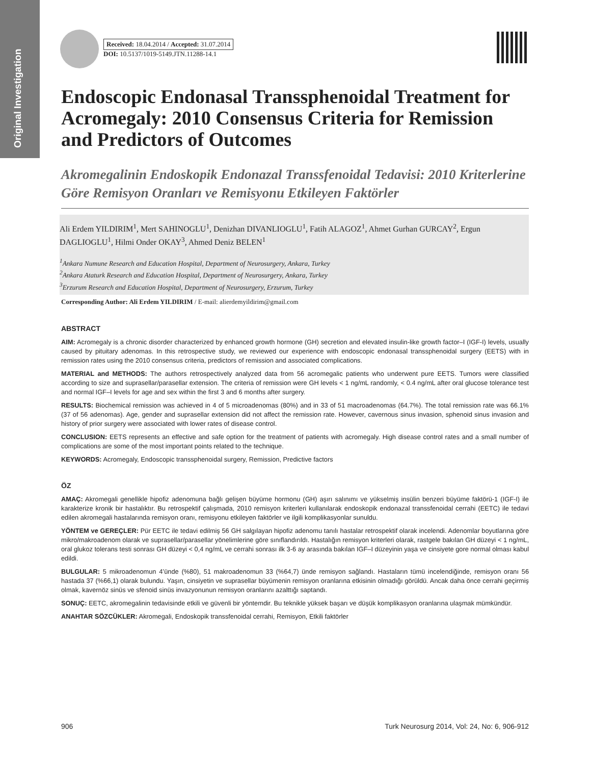Original Investigation
Received: 18.04.2014 / Accepted: 31.07.2014
DOI: 10.5137/1019-5149.JTN.11288-14.1
Endoscopic Endonasal Transsphenoidal Treatment for Acromegaly: 2010 Consensus Criteria for Remission and Predictors of Outcomes
Akromegalinin Endoskopik Endonazal Transsfenoidal Tedavisi: 2010 Kriterlerine Göre Remisyon Oranları ve Remisyonu Etkileyen Faktörler
Ali Erdem YILDIRIM<sup>1</sup>, Mert SAHINOGLU<sup>1</sup>, Denizhan DIVANLIOGLU<sup>1</sup>, Fatih ALAGOZ<sup>1</sup>, Ahmet Gurhan GURCAY<sup>2</sup>, Ergun DAGLIOGLU<sup>1</sup>, Hilmi Onder OKAY<sup>3</sup>, Ahmed Deniz BELEN<sup>1</sup>
<sup>1</sup> Ankara Numune Research and Education Hospital, Department of Neurosurgery, Ankara, Turkey
<sup>2</sup> Ankara Ataturk Research and Education Hospital, Department of Neurosurgery, Ankara, Turkey
<sup>3</sup> Erzurum Research and Education Hospital, Department of Neurosurgery, Erzurum, Turkey
Corresponding Author: Ali Erdem YILDIRIM / E-mail: alierdemyildirim@gmail.com
ABSTRACT
AIM: Acromegaly is a chronic disorder characterized by enhanced growth hormone (GH) secretion and elevated insulin-like growth factor–I (IGF-I) levels, usually caused by pituitary adenomas. In this retrospective study, we reviewed our experience with endoscopic endonasal transsphenoidal surgery (EETS) with in remission rates using the 2010 consensus criteria, predictors of remission and associated complications.
MATERIAL and METHODS: The authors retrospectively analyzed data from 56 acromegalic patients who underwent pure EETS. Tumors were classified according to size and suprasellar/parasellar extension. The criteria of remission were GH levels < 1 ng/mL randomly, < 0.4 ng/mL after oral glucose tolerance test and normal IGF–I levels for age and sex within the first 3 and 6 months after surgery.
RESULTS: Biochemical remission was achieved in 4 of 5 microadenomas (80%) and in 33 of 51 macroadenomas (64.7%). The total remission rate was 66.1% (37 of 56 adenomas). Age, gender and suprasellar extension did not affect the remission rate. However, cavernous sinus invasion, sphenoid sinus invasion and history of prior surgery were associated with lower rates of disease control.
CONCLUSION: EETS represents an effective and safe option for the treatment of patients with acromegaly. High disease control rates and a small number of complications are some of the most important points related to the technique.
KEYWORDS: Acromegaly, Endoscopic transsphenoidal surgery, Remission, Predictive factors
ÖZ
AMAÇ: Akromegali genellikle hipofiz adenomuna bağlı gelişen büyüme hormonu (GH) aşırı salınımı ve yükselmiş insülin benzeri büyüme faktörü-1 (IGF-I) ile karakterize kronik bir hastalıktır. Bu retrospektif çalışmada, 2010 remisyon kriterleri kullanılarak endoskopik endonazal transsfenoidal cerrahi (EETC) ile tedavi edilen akromegali hastalarında remisyon oranı, remisyonu etkileyen faktörler ve ilgili komplikasyonlar sunuldu.
YÖNTEM ve GEREÇLER: Pür EETC ile tedavi edilmiş 56 GH salgılayan hipofiz adenomu tanılı hastalar retrospektif olarak incelendi. Adenomlar boyutlarına göre mikro/makroadenom olarak ve suprasellar/parasellar yönelimlerine göre sınıflandırıldı. Hastalığın remisyon kriterleri olarak, rastgele bakılan GH düzeyi < 1 ng/mL, oral glukoz tolerans testi sonrası GH düzeyi < 0,4 ng/mL ve cerrahi sonrası ilk 3-6 ay arasında bakılan IGF–I düzeyinin yaşa ve cinsiyete gore normal olması kabul edildi.
BULGULAR: 5 mikroadenomun 4’ünde (%80), 51 makroadenomun 33 (%64,7) ünde remisyon sağlandı. Hastaların tümü incelendiğinde, remisyon oranı 56 hastada 37 (%66,1) olarak bulundu. Yaşın, cinsiyetin ve suprasellar büyümenin remisyon oranlarına etkisinin olmadığı görüldü. Ancak daha önce cerrahi geçirmiş olmak, kavernöz sinüs ve sfenoid sinüs invazyonunun remisyon oranlarını azalttığı saptandı.
SONUÇ: EETC, akromegalinin tedavisinde etkili ve güvenli bir yöntemdir. Bu teknikle yüksek başarı ve düşük komplikasyon oranlarına ulaşmak mümkündür.
ANAHTAR SÖZCÜKLER: Akromegali, Endoskopik transsfenoidal cerrahi, Remisyon, Etkili faktörler
906 Turk Neurosurg 2014, Vol: 24, No: 6, 906-912